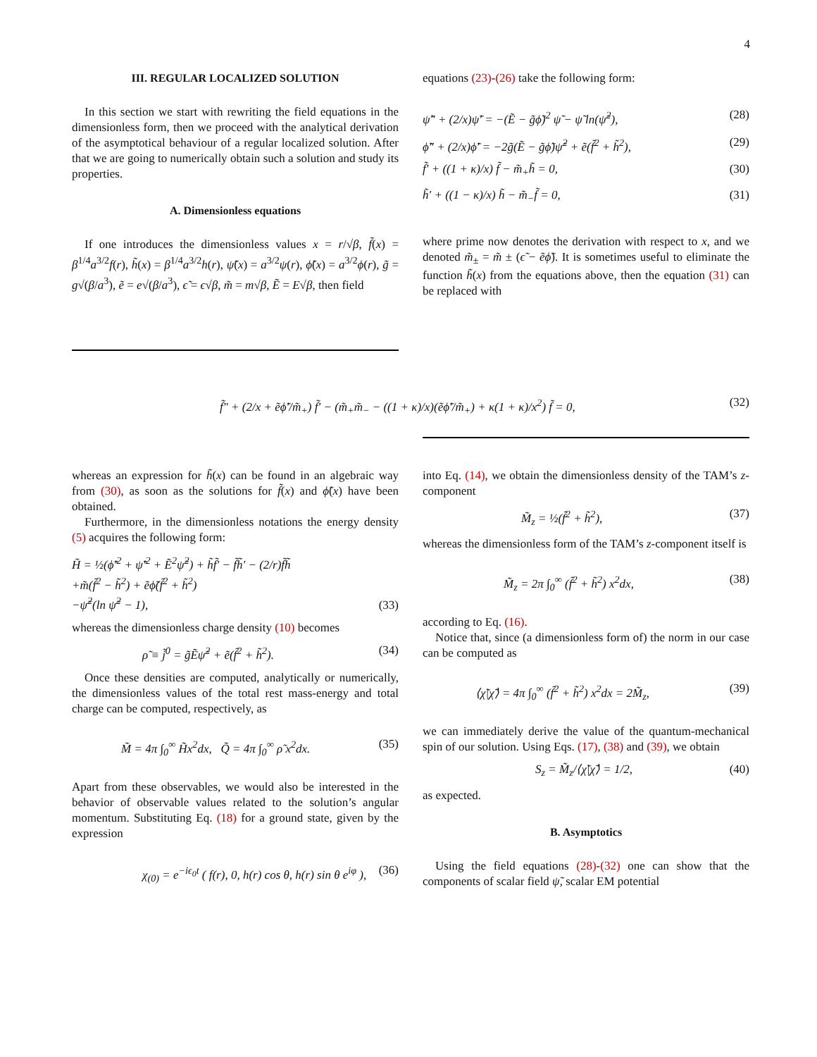4
III. REGULAR LOCALIZED SOLUTION
In this section we start with rewriting the field equations in the dimensionless form, then we proceed with the analytical derivation of the asymptotical behaviour of a regular localized solution. After that we are going to numerically obtain such a solution and study its properties.
A. Dimensionless equations
If one introduces the dimensionless values x = r/√β, f̃(x) = β<sup>1/4</sup>a<sup>3/2</sup>f(r), h̃(x) = β<sup>1/4</sup>a<sup>3/2</sup>h(r), ψ̃(x) = a<sup>3/2</sup>ψ(r), ϕ̃(x) = a<sup>3/2</sup>ϕ(r), g̃ = g√(β/a<sup>3</sup>), ẽ = e√(β/a<sup>3</sup>), ϵ̃ = ϵ√β, m̃ = m√β, Ẽ = E√β, then field
equations (23)-(26) take the following form:
ψ̃″ + (2/x)ψ̃′ = −(Ẽ − g̃ϕ̃)<sup>2</sup> ψ̃ − ψ̃ ln(ψ̃<sup>2</sup>), (28)
ϕ̃″ + (2/x)ϕ̃′ = −2g̃(Ẽ − g̃ϕ̃)ψ̃<sup>2</sup> + ẽ(f̃<sup>2</sup> + h̃<sup>2</sup>), (29)
f̃′ + ((1 + κ)/x) f̃ − m̃<sub>+</sub>h̃ = 0, (30)
h̃′ + ((1 − κ)/x) h̃ − m̃<sub>−</sub>f̃ = 0, (31)
where prime now denotes the derivation with respect to x, and we denoted m̃<sub>±</sub> = m̃ ± (ϵ̃ − ẽϕ̃). It is sometimes useful to eliminate the function h̃(x) from the equations above, then the equation (31) can be replaced with
f̃″ + (2/x + ẽϕ̃′/m̃<sub>+</sub>) f̃′ − (m̃<sub>+</sub>m̃<sub>−</sub> − ((1 + κ)/x)(ẽϕ̃′/m̃<sub>+</sub>) + κ(1 + κ)/x<sup>2</sup>) f̃ = 0, (32)
whereas an expression for h̃(x) can be found in an algebraic way from (30), as soon as the solutions for f̃(x) and ϕ̃(x) have been obtained.
Furthermore, in the dimensionless notations the energy density (5) acquires the following form:
H̃ = ½(ϕ̃′<sup>2</sup> + ψ̃′<sup>2</sup> + Ẽ<sup>2</sup>ψ̃<sup>2</sup>) + h̃f̃′ − f̃h̃′ − (2/r)f̃h̃
+m̃(f̃<sup>2</sup> − h̃<sup>2</sup>) + ẽϕ̃(f̃<sup>2</sup> + h̃<sup>2</sup>)
−ψ̃<sup>2</sup>(ln ψ̃<sup>2</sup> − 1), (33)
whereas the dimensionless charge density (10) becomes
ρ̃ ≡ j̃<sup>0</sup> = g̃Ẽψ̃<sup>2</sup> + ẽ(f̃<sup>2</sup> + h̃<sup>2</sup>). (34)
Once these densities are computed, analytically or numerically, the dimensionless values of the total rest mass-energy and total charge can be computed, respectively, as
M̃ = 4π ∫<sub>0</sub><sup>∞</sup> H̃x<sup>2</sup>dx, Q̃ = 4π ∫<sub>0</sub><sup>∞</sup> ρ̃ x<sup>2</sup>dx. (35)
Apart from these observables, we would also be interested in the behavior of observable values related to the solution’s angular momentum. Substituting Eq. (18) for a ground state, given by the expression
χ<sub>(0)</sub> = e<sup>−iϵ<sub>0</sub>t</sup> ( f(r), 0, h(r) cos θ, h(r) sin θ e<sup>iφ</sup> ), (36)
into Eq. (14), we obtain the dimensionless density of the TAM’s z-component
M̃<sub>z</sub> = ½(f̃<sup>2</sup> + h̃<sup>2</sup>), (37)
whereas the dimensionless form of the TAM’s z-component itself is
M̃<sub>z</sub> = 2π ∫<sub>0</sub><sup>∞</sup> (f̃<sup>2</sup> + h̃<sup>2</sup>) x<sup>2</sup>dx, (38)
according to Eq. (16).
Notice that, since (a dimensionless form of) the norm in our case can be computed as
⟨χ̃|χ̃⟩ = 4π ∫<sub>0</sub><sup>∞</sup> (f̃<sup>2</sup> + h̃<sup>2</sup>) x<sup>2</sup>dx = 2M̃<sub>z</sub>, (39)
we can immediately derive the value of the quantum-mechanical spin of our solution. Using Eqs. (17), (38) and (39), we obtain
S<sub>z</sub> = M̃<sub>z</sub>/⟨χ̃|χ̃⟩ = 1/2, (40)
as expected.
B. Asymptotics
Using the field equations (28)-(32) one can show that the components of scalar field ψ̃, scalar EM potential